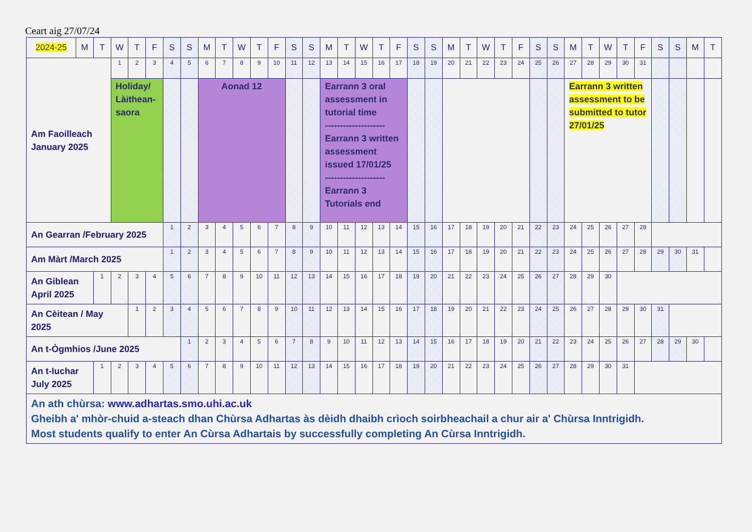Ceart aig 27/07/24
| 2024-25 | M | T | W | T | F | S | S | M | T | W | T | F | S | S | M | T | W | T | F | S | S | M | T | W | T | F | S | S | M | T | W | T | F | S | S | M | T |
| Am Faoilleach January 2025 | | | 1 | 2 | 3 | 4 | 5 | 6 | 7 | 8 | 9 | 10 | 11 | 12 | 13 | 14 | 15 | 16 | 17 | 18 | 19 | 20 | 21 | 22 | 23 | 24 | 25 | 26 | 27 | 28 | 29 | 30 | 31 | | | | |
| | | | Holiday/ Làithean-saora | | | | | Aonad 12 | | | | | | | Earrann 3 oral assessment in tutorial time -------------------- Earrann 3 written assessment issued 17/01/25 -------------------- Earrann 3 Tutorials end | | | | | | | | | | | | | | Earrann 3 written assessment to be submitted to tutor 27/01/25 | | | | | | | | |
| An Gearran /February 2025 | | | | | | 1 | 2 | 3 | 4 | 5 | 6 | 7 | 8 | 9 | 10 | 11 | 12 | 13 | 14 | 15 | 16 | 17 | 18 | 19 | 20 | 21 | 22 | 23 | 24 | 25 | 26 | 27 | 28 | | | | |
| Am Màrt /March 2025 | | | | | | 1 | 2 | 3 | 4 | 5 | 6 | 7 | 8 | 9 | 10 | 11 | 12 | 13 | 14 | 15 | 16 | 17 | 18 | 19 | 20 | 21 | 22 | 23 | 24 | 25 | 26 | 27 | 28 | 29 | 30 | 31 | |
| An Giblean April 2025 | | 1 | 2 | 3 | 4 | 5 | 6 | 7 | 8 | 9 | 10 | 11 | 12 | 13 | 14 | 15 | 16 | 17 | 18 | 19 | 20 | 21 | 22 | 23 | 24 | 25 | 26 | 27 | 28 | 29 | 30 | | | | | | |
| An Cèitean / May 2025 | | | | 1 | 2 | 3 | 4 | 5 | 6 | 7 | 8 | 9 | 10 | 11 | 12 | 13 | 14 | 15 | 16 | 17 | 18 | 19 | 20 | 21 | 22 | 23 | 24 | 25 | 26 | 27 | 28 | 29 | 30 | 31 | | | |
| An t-Ògmhios /June 2025 | | | | | | | 1 | 2 | 3 | 4 | 5 | 6 | 7 | 8 | 9 | 10 | 11 | 12 | 13 | 14 | 15 | 16 | 17 | 18 | 19 | 20 | 21 | 22 | 23 | 24 | 25 | 26 | 27 | 28 | 29 | 30 | |
| An t-Iuchar July 2025 | | 1 | 2 | 3 | 4 | 5 | 6 | 7 | 8 | 9 | 10 | 11 | 12 | 13 | 14 | 15 | 16 | 17 | 18 | 19 | 20 | 21 | 22 | 23 | 24 | 25 | 26 | 27 | 28 | 29 | 30 | 31 | | | | | |
| An ath chùrsa: www.adhartas.smo.uhi.ac.uk Gheibh a' mhòr-chuid a-steach dhan Chùrsa Adhartas às dèidh dhaibh crìoch soirbheachail a chur air a' Chùrsa Inntrigidh. Most students qualify to enter An Cùrsa Adhartais by successfully completing An Cùrsa Inntrigidh. | | | | | | | | | | | | | | | | | | | | | | | | | | | | | | | | | | | | | |